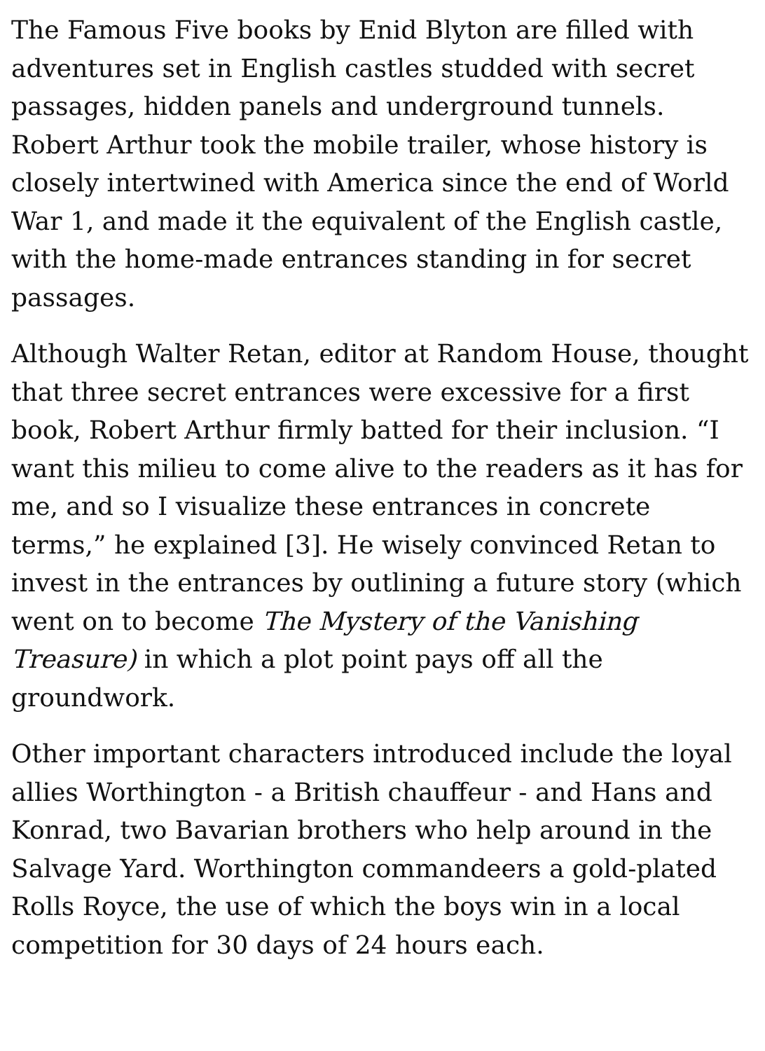The Famous Five books by Enid Blyton are filled with adventures set in English castles studded with secret passages, hidden panels and underground tunnels. Robert Arthur took the mobile trailer, whose history is closely intertwined with America since the end of World War 1, and made it the equivalent of the English castle, with the home-made entrances standing in for secret passages.
Although Walter Retan, editor at Random House, thought that three secret entrances were excessive for a first book, Robert Arthur firmly batted for their inclusion. “I want this milieu to come alive to the readers as it has for me, and so I visualize these entrances in concrete terms,” he explained [3]. He wisely convinced Retan to invest in the entrances by outlining a future story (which went on to become The Mystery of the Vanishing Treasure) in which a plot point pays off all the groundwork.
Other important characters introduced include the loyal allies Worthington - a British chauffeur - and Hans and Konrad, two Bavarian brothers who help around in the Salvage Yard. Worthington commandeers a gold-plated Rolls Royce, the use of which the boys win in a local competition for 30 days of 24 hours each.